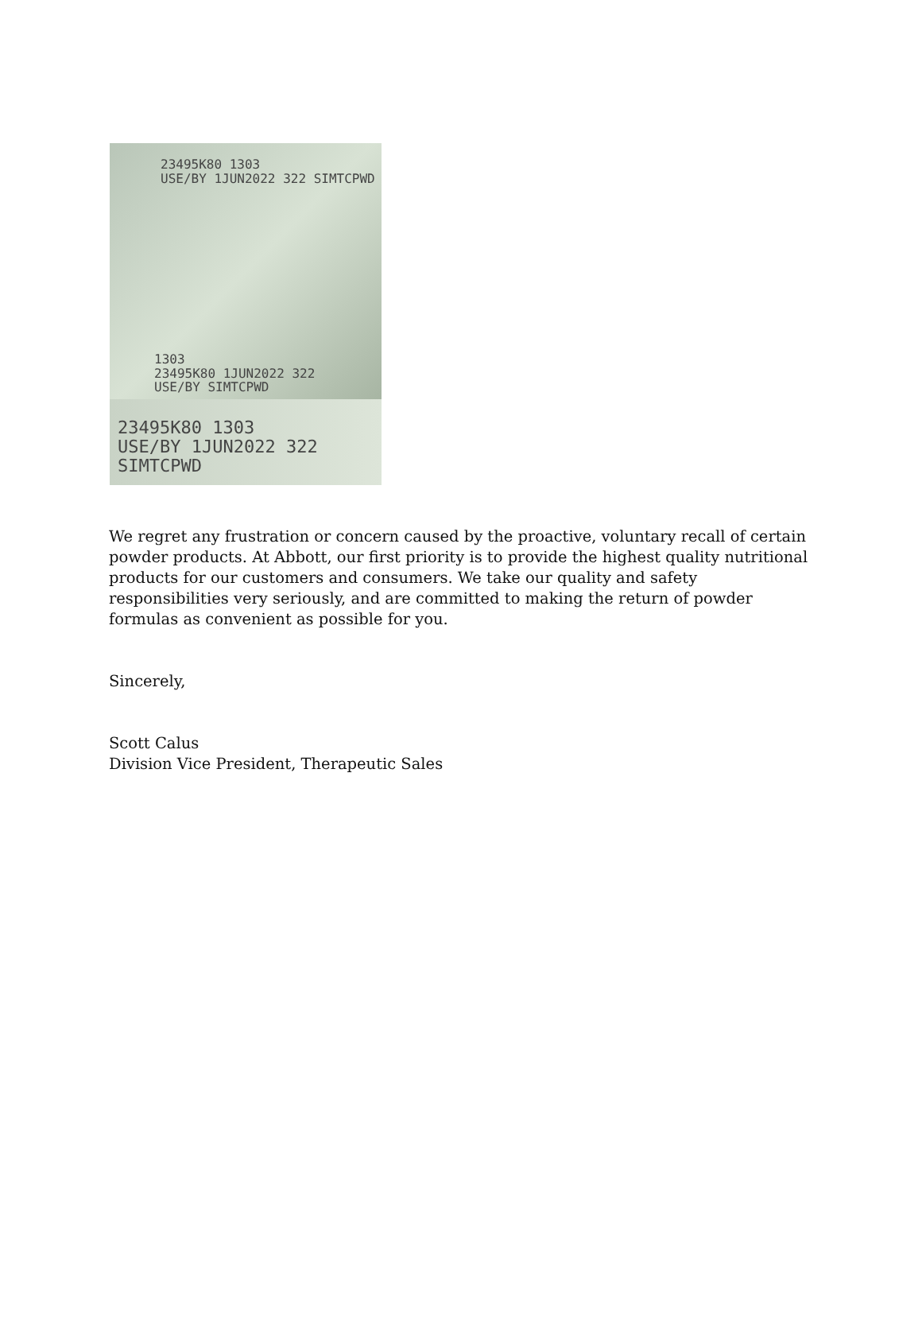23495K80 1303
USE/BY 1JUN2022 322 SIMTCPWD
1303
23495K80 1JUN2022 322
USE/BY SIMTCPWD
23495K80 1303
USE/BY 1JUN2022 322 SIMTCPWD
We regret any frustration or concern caused by the proactive, voluntary recall of certain powder products. At Abbott, our first priority is to provide the highest quality nutritional products for our customers and consumers. We take our quality and safety responsibilities very seriously, and are committed to making the return of powder formulas as convenient as possible for you.
Sincerely,
Scott Calus
Division Vice President, Therapeutic Sales